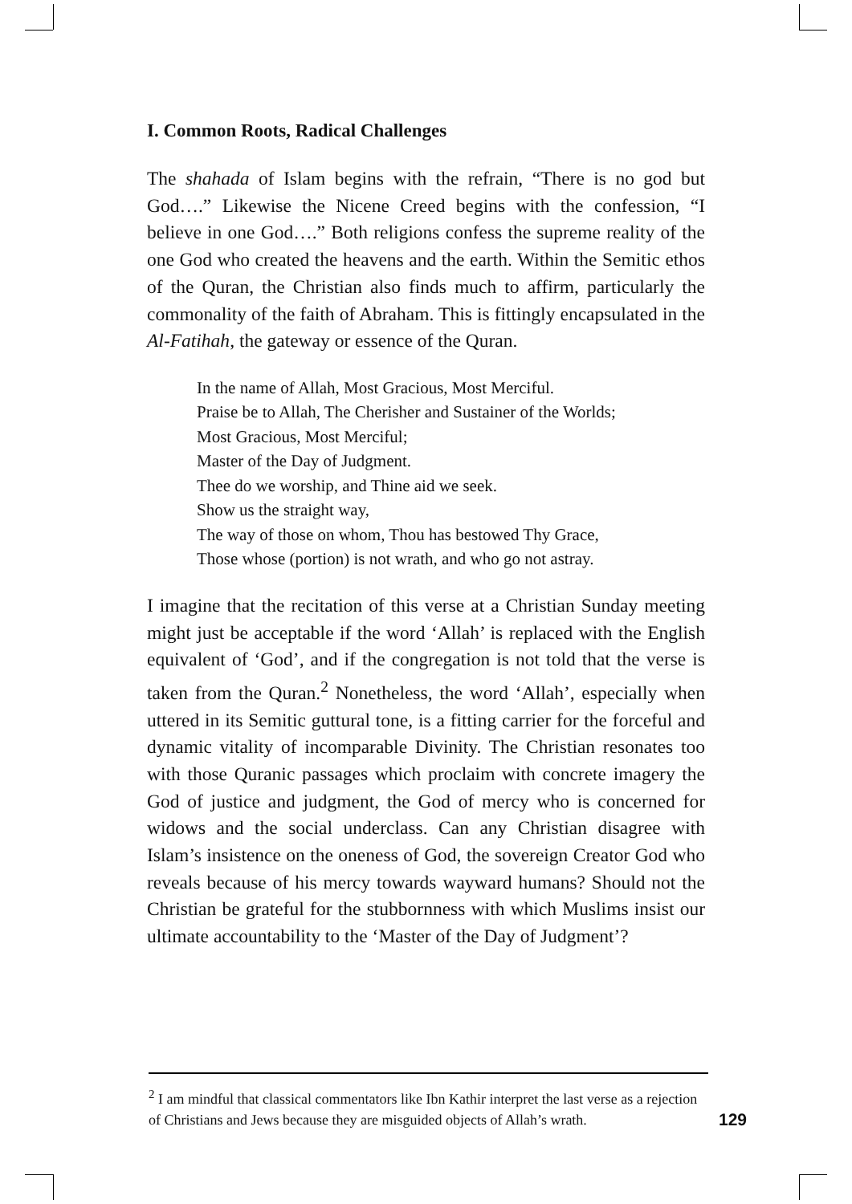I. Common Roots, Radical Challenges
The shahada of Islam begins with the refrain, “There is no god but God….” Likewise the Nicene Creed begins with the confession, “I believe in one God….” Both religions confess the supreme reality of the one God who created the heavens and the earth. Within the Semitic ethos of the Quran, the Christian also finds much to affirm, particularly the commonality of the faith of Abraham. This is fittingly encapsulated in the Al-Fatihah, the gateway or essence of the Quran.
In the name of Allah, Most Gracious, Most Merciful.
Praise be to Allah, The Cherisher and Sustainer of the Worlds;
Most Gracious, Most Merciful;
Master of the Day of Judgment.
Thee do we worship, and Thine aid we seek.
Show us the straight way,
The way of those on whom, Thou has bestowed Thy Grace,
Those whose (portion) is not wrath, and who go not astray.
I imagine that the recitation of this verse at a Christian Sunday meeting might just be acceptable if the word ‘Allah’ is replaced with the English equivalent of ‘God’, and if the congregation is not told that the verse is taken from the Quran.<sup>2</sup> Nonetheless, the word ‘Allah’, especially when uttered in its Semitic guttural tone, is a fitting carrier for the forceful and dynamic vitality of incomparable Divinity. The Christian resonates too with those Quranic passages which proclaim with concrete imagery the God of justice and judgment, the God of mercy who is concerned for widows and the social underclass. Can any Christian disagree with Islam’s insistence on the oneness of God, the sovereign Creator God who reveals because of his mercy towards wayward humans? Should not the Christian be grateful for the stubbornness with which Muslims insist our ultimate accountability to the ‘Master of the Day of Judgment’?
<sup>2</sup> I am mindful that classical commentators like Ibn Kathir interpret the last verse as a rejection of Christians and Jews because they are misguided objects of Allah’s wrath.
129